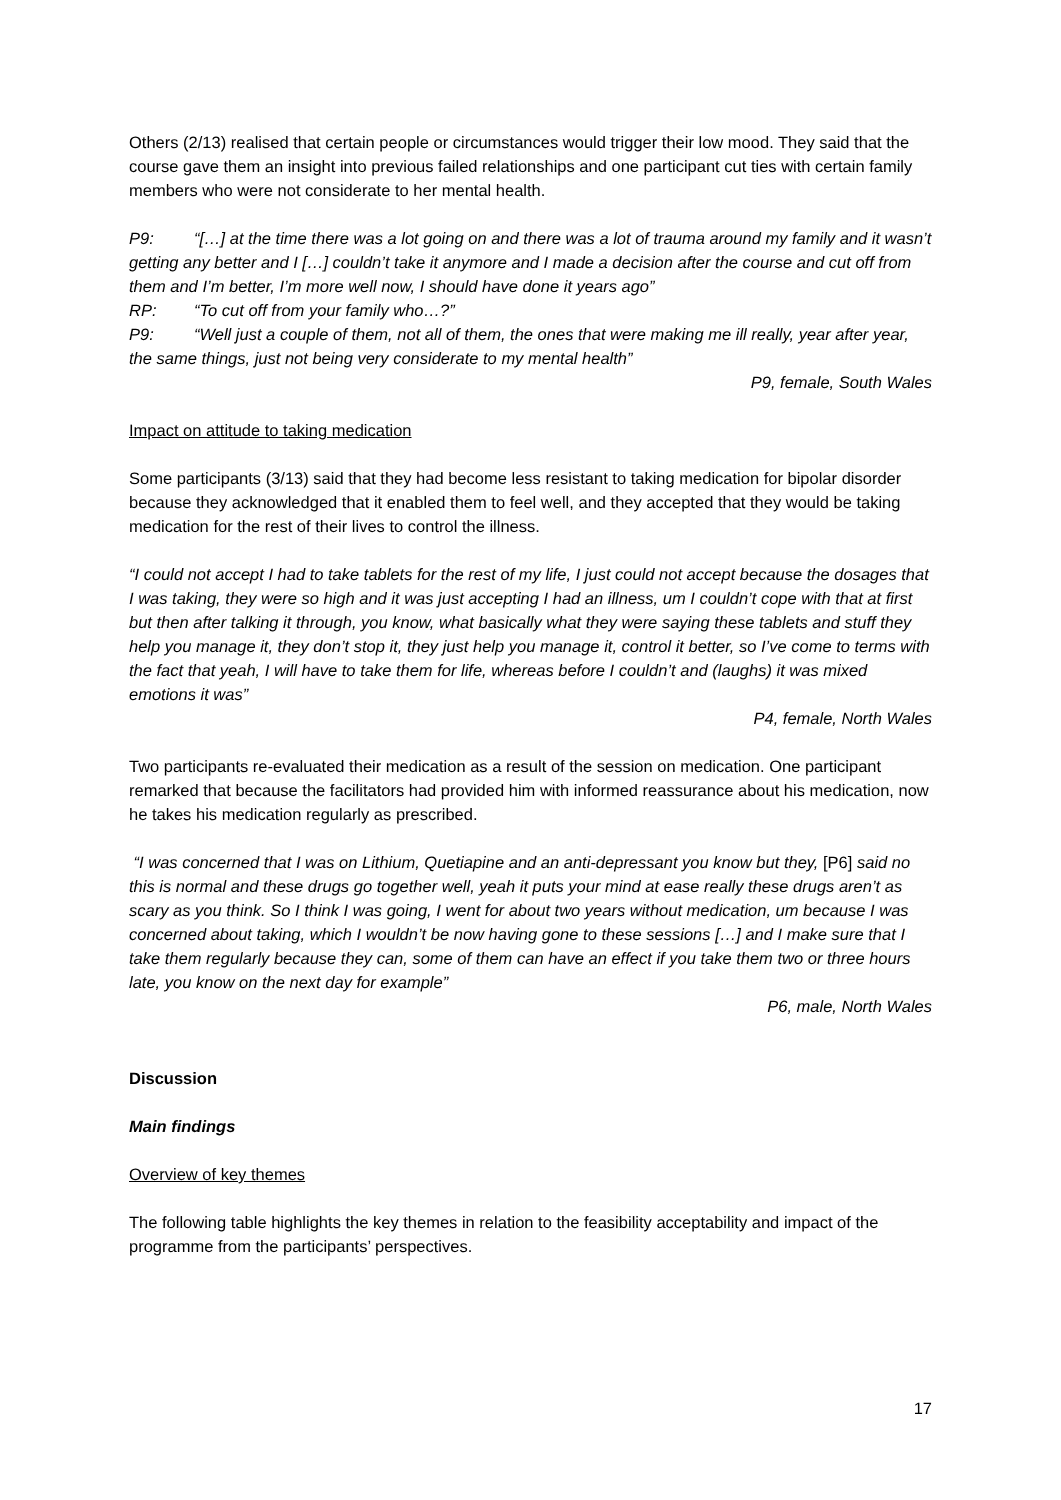Others (2/13) realised that certain people or circumstances would trigger their low mood. They said that the course gave them an insight into previous failed relationships and one participant cut ties with certain family members who were not considerate to her mental health.
P9: “[…] at the time there was a lot going on and there was a lot of trauma around my family and it wasn’t getting any better and I […] couldn’t take it anymore and I made a decision after the course and cut off from them and I’m better, I’m more well now, I should have done it years ago”
RP: “To cut off from your family who…?”
P9: “Well just a couple of them, not all of them, the ones that were making me ill really, year after year, the same things, just not being very considerate to my mental health”
P9, female, South Wales
Impact on attitude to taking medication
Some participants (3/13) said that they had become less resistant to taking medication for bipolar disorder because they acknowledged that it enabled them to feel well, and they accepted that they would be taking medication for the rest of their lives to control the illness.
“I could not accept I had to take tablets for the rest of my life, I just could not accept because the dosages that I was taking, they were so high and it was just accepting I had an illness, um I couldn’t cope with that at first but then after talking it through, you know, what basically what they were saying these tablets and stuff they help you manage it, they don’t stop it, they just help you manage it, control it better, so I’ve come to terms with the fact that yeah, I will have to take them for life, whereas before I couldn’t and (laughs) it was mixed emotions it was”
P4, female, North Wales
Two participants re-evaluated their medication as a result of the session on medication. One participant remarked that because the facilitators had provided him with informed reassurance about his medication, now he takes his medication regularly as prescribed.
“I was concerned that I was on Lithium, Quetiapine and an anti-depressant you know but they, [P6] said no this is normal and these drugs go together well, yeah it puts your mind at ease really these drugs aren’t as scary as you think. So I think I was going, I went for about two years without medication, um because I was concerned about taking, which I wouldn’t be now having gone to these sessions […] and I make sure that I take them regularly because they can, some of them can have an effect if you take them two or three hours late, you know on the next day for example”
P6, male, North Wales
Discussion
Main findings
Overview of key themes
The following table highlights the key themes in relation to the feasibility acceptability and impact of the programme from the participants’ perspectives.
17